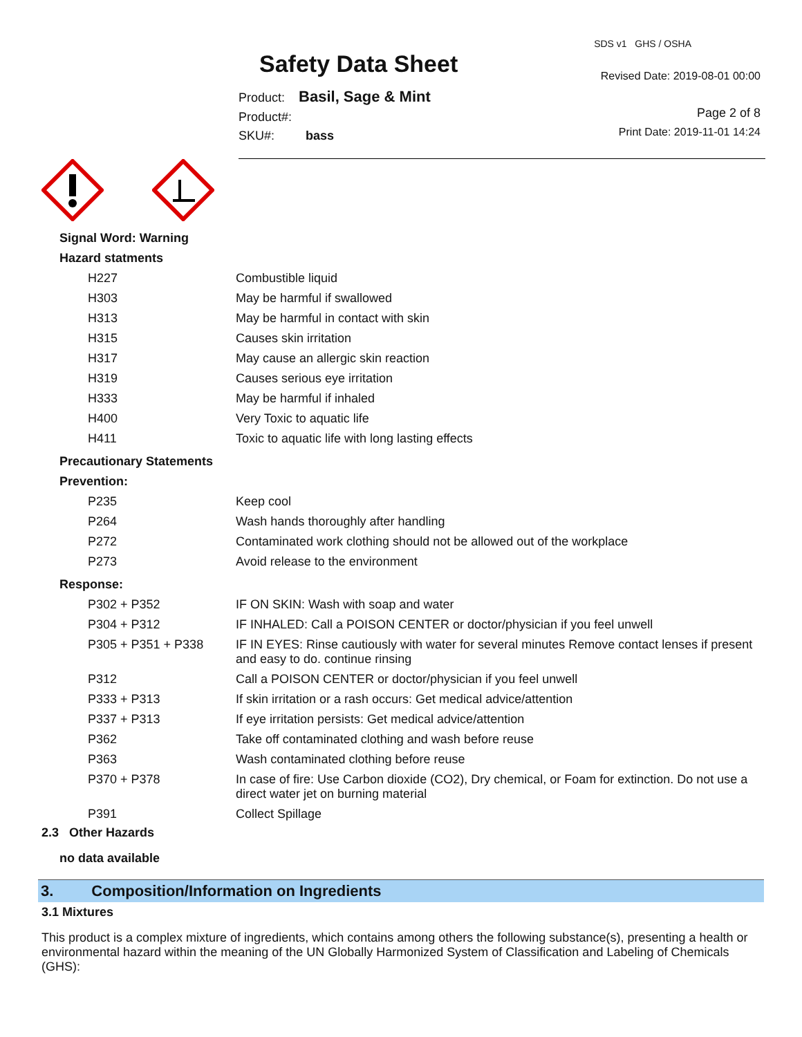Safety Data Sheet
Product: Basil, Sage & Mint
Product#:
SKU#: bass
SDS v1 GHS / OSHA
Revised Date: 2019-08-01 00:00
Page 2 of 8
Print Date: 2019-11-01 14:24
Signal Word: Warning
Hazard statments
| H227 | Combustible liquid |
| H303 | May be harmful if swallowed |
| H313 | May be harmful in contact with skin |
| H315 | Causes skin irritation |
| H317 | May cause an allergic skin reaction |
| H319 | Causes serious eye irritation |
| H333 | May be harmful if inhaled |
| H400 | Very Toxic to aquatic life |
| H411 | Toxic to aquatic life with long lasting effects |
Precautionary Statements
Prevention:
| P235 | Keep cool |
| P264 | Wash hands thoroughly after handling |
| P272 | Contaminated work clothing should not be allowed out of the workplace |
| P273 | Avoid release to the environment |
Response:
| P302 + P352 | IF ON SKIN: Wash with soap and water |
| P304 + P312 | IF INHALED: Call a POISON CENTER or doctor/physician if you feel unwell |
| P305 + P351 + P338 | IF IN EYES: Rinse cautiously with water for several minutes Remove contact lenses if present and easy to do. continue rinsing |
| P312 | Call a POISON CENTER or doctor/physician if you feel unwell |
| P333 + P313 | If skin irritation or a rash occurs: Get medical advice/attention |
| P337 + P313 | If eye irritation persists: Get medical advice/attention |
| P362 | Take off contaminated clothing and wash before reuse |
| P363 | Wash contaminated clothing before reuse |
| P370 + P378 | In case of fire: Use Carbon dioxide (CO2), Dry chemical, or Foam for extinction. Do not use a direct water jet on burning material |
| P391 | Collect Spillage |
2.3 Other Hazards
no data available
3. Composition/Information on Ingredients
3.1 Mixtures
This product is a complex mixture of ingredients, which contains among others the following substance(s), presenting a health or environmental hazard within the meaning of the UN Globally Harmonized System of Classification and Labeling of Chemicals (GHS):